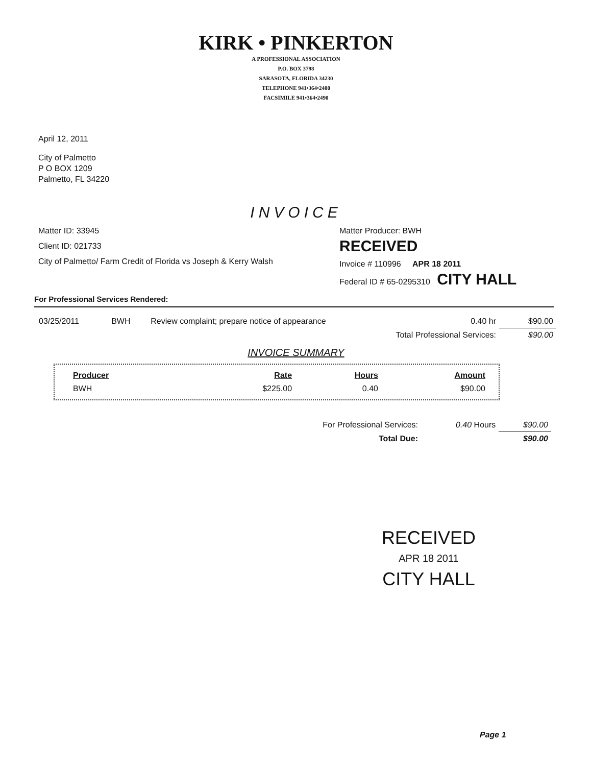KIRK • PINKERTON
A PROFESSIONAL ASSOCIATION
P.O. BOX 3798
SARASOTA, FLORIDA 34230
TELEPHONE 941•364•2400
FACSIMILE 941•364•2490
April 12, 2011
City of Palmetto
P O BOX 1209
Palmetto, FL 34220
INVOICE
Matter ID: 33945
Client ID: 021733
City of Palmetto/ Farm Credit of Florida vs Joseph & Kerry Walsh
Matter Producer: BWH
RECEIVED
Invoice # 110996 APR 18 2011
Federal ID # 65-0295310 CITY HALL
For Professional Services Rendered:
| 03/25/2011 | BWH | Review complaint; prepare notice of appearance | 0.40 hr | $90.00 |
| Total Professional Services: | | | | $90.00 |
INVOICE SUMMARY
| Producer | Rate | Hours | Amount |
| --- | --- | --- | --- |
| BWH | $225.00 | 0.40 | $90.00 |
| For Professional Services: | 0.40 Hours | $90.00 |
| Total Due: | | $90.00 |
RECEIVED
APR 18 2011
CITY HALL
Page 1